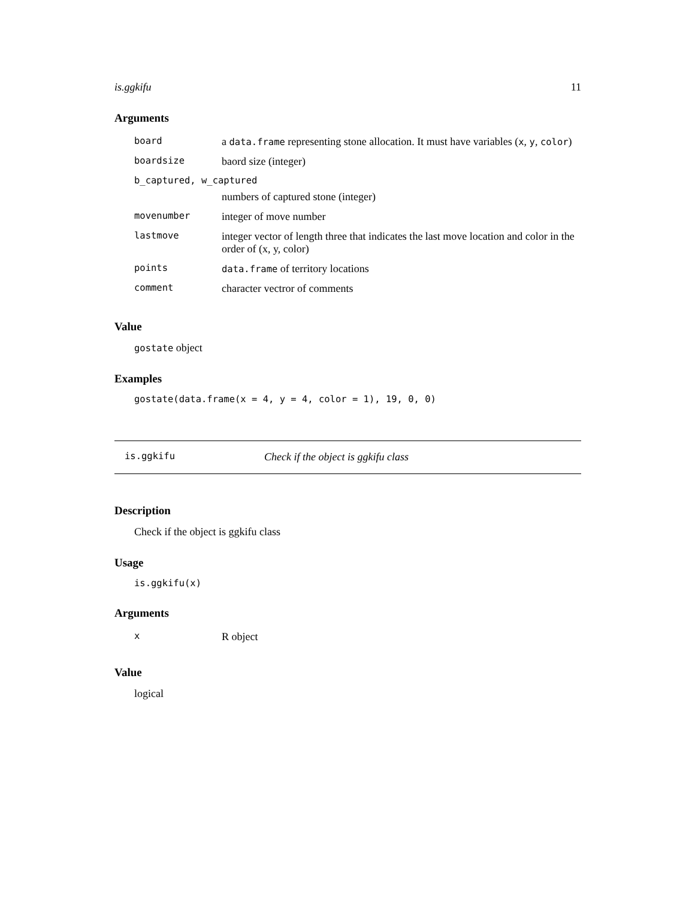is.ggkifu 11
Arguments
| board | a data.frame representing stone allocation. It must have variables ( x , y , color ) |
| boardsize | baord size (integer) |
| b_captured, w_captured | |
| | numbers of captured stone (integer) |
| movenumber | integer of move number |
| lastmove | integer vector of length three that indicates the last move location and color in the order of (x, y, color) |
| points | data.frame of territory locations |
| comment | character vectror of comments |
Value
gostate object
Examples
gostate(data.frame(x = 4, y = 4, color = 1), 19, 0, 0)
is.ggkifu Check if the object is ggkifu class
Description
Check if the object is ggkifu class
Usage
is.ggkifu(x)
Arguments
| x | R object |
Value
logical